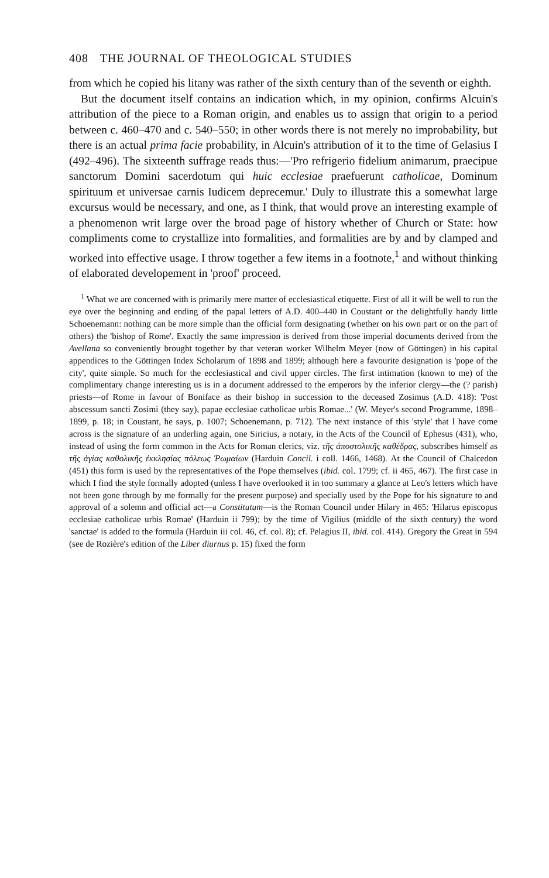408 THE JOURNAL OF THEOLOGICAL STUDIES
from which he copied his litany was rather of the sixth century than of the seventh or eighth.
But the document itself contains an indication which, in my opinion, confirms Alcuin's attribution of the piece to a Roman origin, and enables us to assign that origin to a period between c. 460–470 and c. 540–550; in other words there is not merely no improbability, but there is an actual prima facie probability, in Alcuin's attribution of it to the time of Gelasius I (492–496). The sixteenth suffrage reads thus:—'Pro refrigerio fidelium animarum, praecipue sanctorum Domini sacerdotum qui huic ecclesiae praefuerunt catholicae, Dominum spirituum et universae carnis Iudicem deprecemur.' Duly to illustrate this a somewhat large excursus would be necessary, and one, as I think, that would prove an interesting example of a phenomenon writ large over the broad page of history whether of Church or State: how compliments come to crystallize into formalities, and formalities are by and by clamped and worked into effective usage. I throw together a few items in a footnote,<sup>1</sup> and without thinking of elaborated developement in 'proof' proceed.
<sup>1</sup> What we are concerned with is primarily mere matter of ecclesiastical etiquette. First of all it will be well to run the eye over the beginning and ending of the papal letters of A.D. 400–440 in Coustant or the delightfully handy little Schoenemann: nothing can be more simple than the official form designating (whether on his own part or on the part of others) the 'bishop of Rome'. Exactly the same impression is derived from those imperial documents derived from the Avellana so conveniently brought together by that veteran worker Wilhelm Meyer (now of Göttingen) in his capital appendices to the Göttingen Index Scholarum of 1898 and 1899; although here a favourite designation is 'pope of the city', quite simple. So much for the ecclesiastical and civil upper circles. The first intimation (known to me) of the complimentary change interesting us is in a document addressed to the emperors by the inferior clergy—the (? parish) priests—of Rome in favour of Boniface as their bishop in succession to the deceased Zosimus (A.D. 418): 'Post abscessum sancti Zosimi (they say), papae ecclesiae catholicae urbis Romae...' (W. Meyer's second Programme, 1898–1899, p. 18; in Coustant, he says, p. 1007; Schoenemann, p. 712). The next instance of this 'style' that I have come across is the signature of an underling again, one Siricius, a notary, in the Acts of the Council of Ephesus (431), who, instead of using the form common in the Acts for Roman clerics, viz. τῆς ἀποστολικῆς καθέδρας, subscribes himself as τῆς ἁγίας καθολικῆς ἐκκλησίας πόλεως Ῥωμαίων (Harduin Concil. i coll. 1466, 1468). At the Council of Chalcedon (451) this form is used by the representatives of the Pope themselves (ibid. col. 1799; cf. ii 465, 467). The first case in which I find the style formally adopted (unless I have overlooked it in too summary a glance at Leo's letters which have not been gone through by me formally for the present purpose) and specially used by the Pope for his signature to and approval of a solemn and official act—a Constitutum—is the Roman Council under Hilary in 465: 'Hilarus episcopus ecclesiae catholicae urbis Romae' (Harduin ii 799); by the time of Vigilius (middle of the sixth century) the word 'sanctae' is added to the formula (Harduin iii col. 46, cf. col. 8); cf. Pelagius II, ibid. col. 414). Gregory the Great in 594 (see de Rozière's edition of the Liber diurnus p. 15) fixed the form